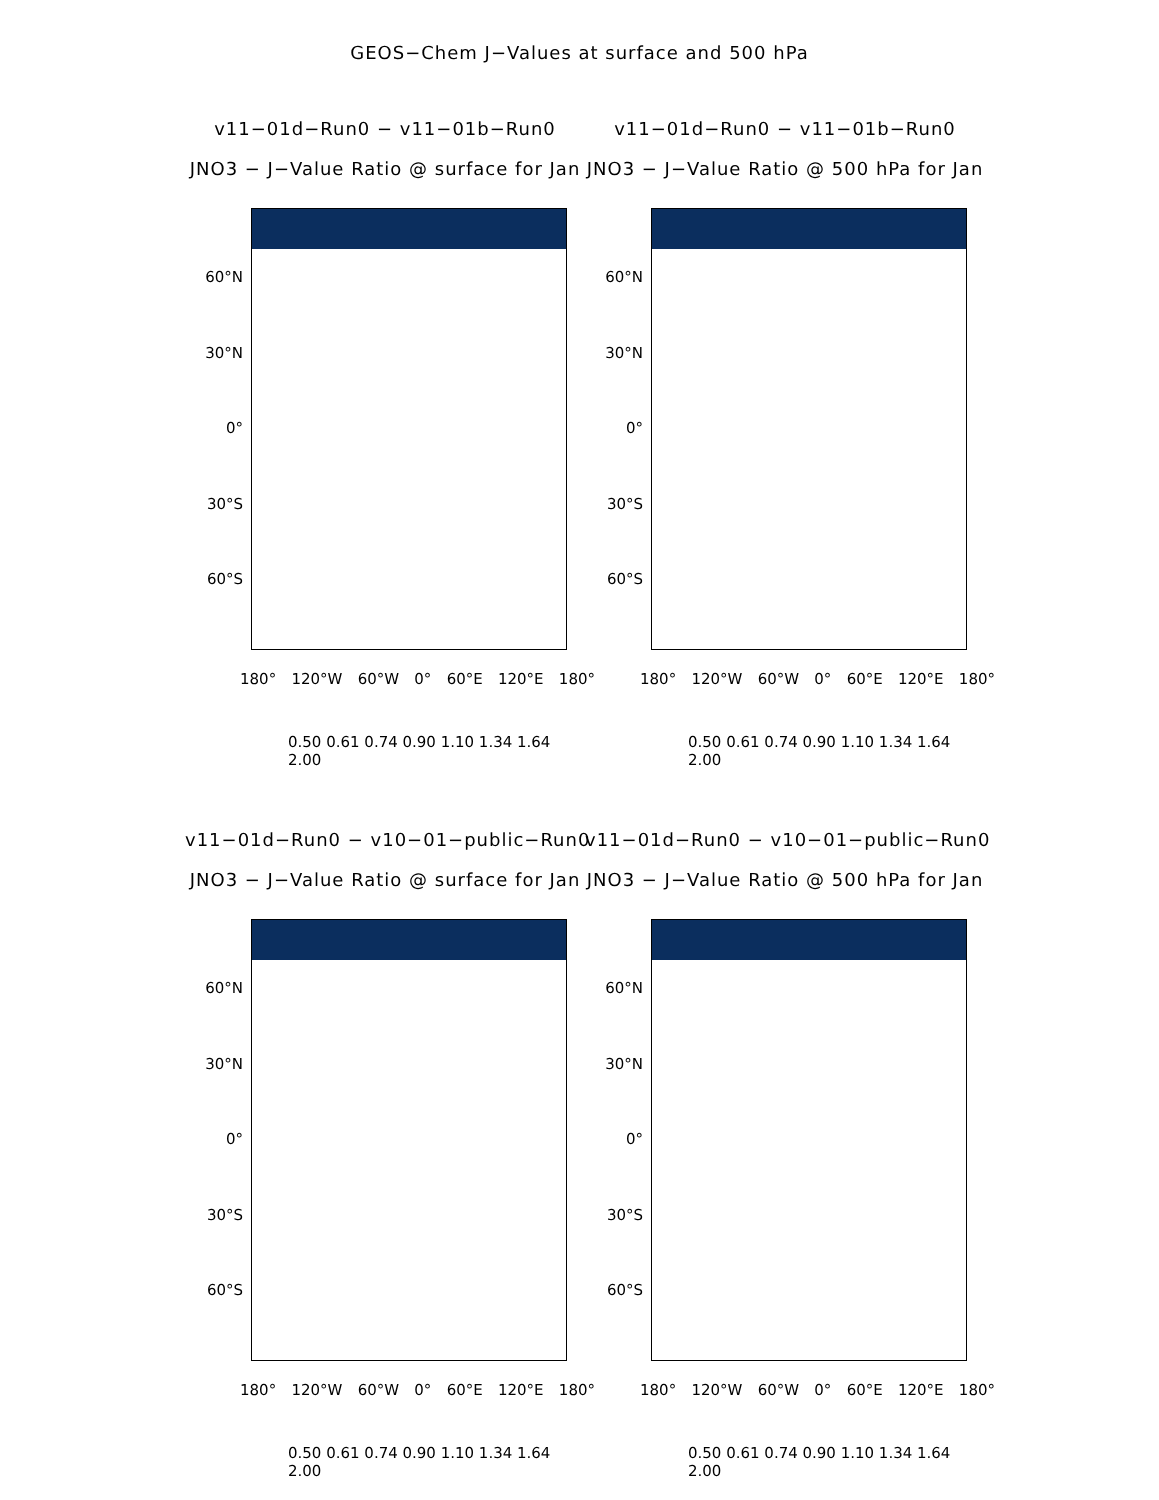GEOS−Chem J−Values at surface and 500 hPa
v11−01d−Run0 − v11−01b−Run0
JNO3 − J−Value Ratio @ surface for Jan
60°N
30°N
0°
30°S
60°S
180° 120°W 60°W 0° 60°E 120°E 180°
0.50 0.61 0.74 0.90 1.10 1.34 1.64 2.00
v11−01d−Run0 − v11−01b−Run0
JNO3 − J−Value Ratio @ 500 hPa for Jan
60°N
30°N
0°
30°S
60°S
180° 120°W 60°W 0° 60°E 120°E 180°
0.50 0.61 0.74 0.90 1.10 1.34 1.64 2.00
v11−01d−Run0 − v10−01−public−Run0
JNO3 − J−Value Ratio @ surface for Jan
60°N
30°N
0°
30°S
60°S
180° 120°W 60°W 0° 60°E 120°E 180°
0.50 0.61 0.74 0.90 1.10 1.34 1.64 2.00
v11−01d−Run0 − v10−01−public−Run0
JNO3 − J−Value Ratio @ 500 hPa for Jan
60°N
30°N
0°
30°S
60°S
180° 120°W 60°W 0° 60°E 120°E 180°
0.50 0.61 0.74 0.90 1.10 1.34 1.64 2.00